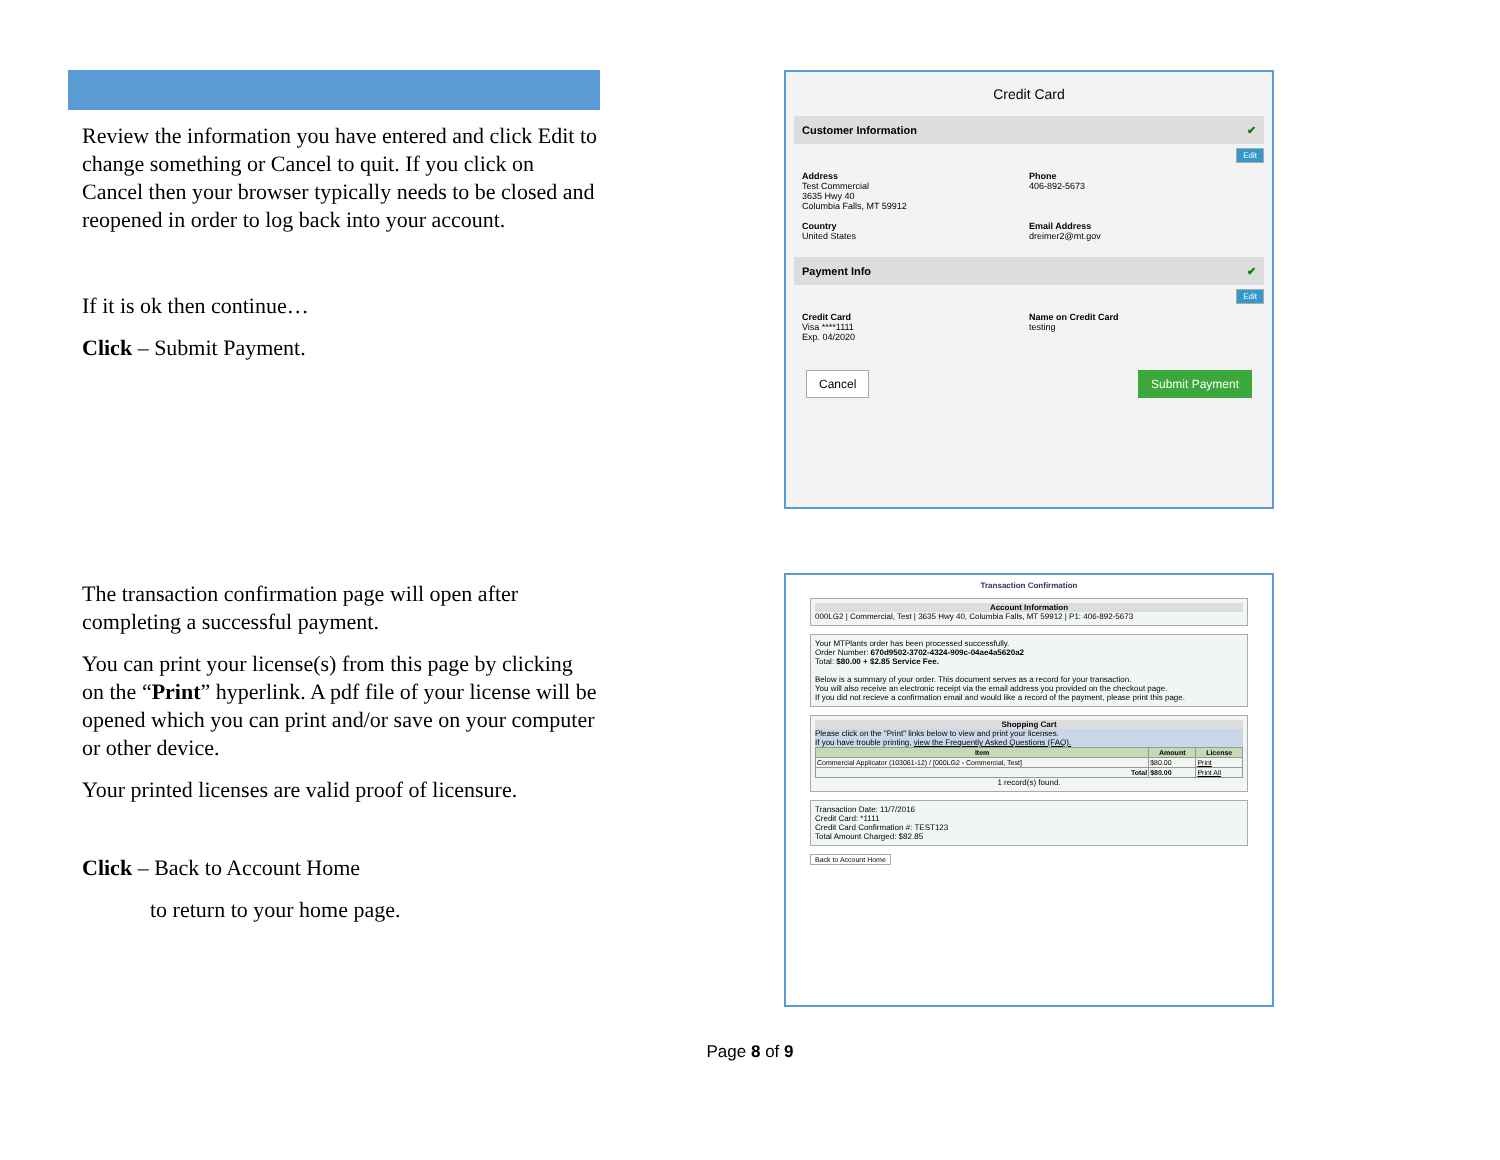Review the information you have entered and click Edit to change something or Cancel to quit. If you click on Cancel then your browser typically needs to be closed and reopened in order to log back into your account.
If it is ok then continue…
Click – Submit Payment.
The transaction confirmation page will open after completing a successful payment.
You can print your license(s) from this page by clicking on the “Print” hyperlink. A pdf file of your license will be opened which you can print and/or save on your computer or other device.
Your printed licenses are valid proof of licensure.
Click – Back to Account Home
to return to your home page.
Credit Card
Customer Information ✔
Edit
Address
Test Commercial
3635 Hwy 40
Columbia Falls, MT 59912
Country
United States
Phone
406-892-5673
Email Address
dreimer2@mt.gov
Payment Info ✔
Edit
Credit Card
Visa ****1111
Exp. 04/2020
Name on Credit Card
testing
Cancel Submit Payment
Transaction Confirmation
Account Information
000LG2 | Commercial, Test | 3635 Hwy 40, Columbia Falls, MT 59912 | P1: 406-892-5673
Your MTPlants order has been processed successfully.
Order Number: 670d9502-3702-4324-909c-04ae4a5620a2
Total: $80.00 + $2.85 Service Fee.
Below is a summary of your order. This document serves as a record for your transaction.
You will also receive an electronic receipt via the email address you provided on the checkout page.
If you did not recieve a confirmation email and would like a record of the payment, please print this page.
Shopping Cart
Please click on the "Print" links below to view and print your licenses.
If you have trouble printing, view the Frequently Asked Questions (FAQ).
| Item | Amount | License |
| --- | --- | --- |
| Commercial Applicator (103061-12) / [000LG2 - Commercial, Test] | $80.00 | Print |
| Total | $80.00 | Print All |
1 record(s) found.
Transaction Date: 11/7/2016
Credit Card: *1111
Credit Card Confirmation #: TEST123
Total Amount Charged: $82.85
Back to Account Home
Page 8 of 9